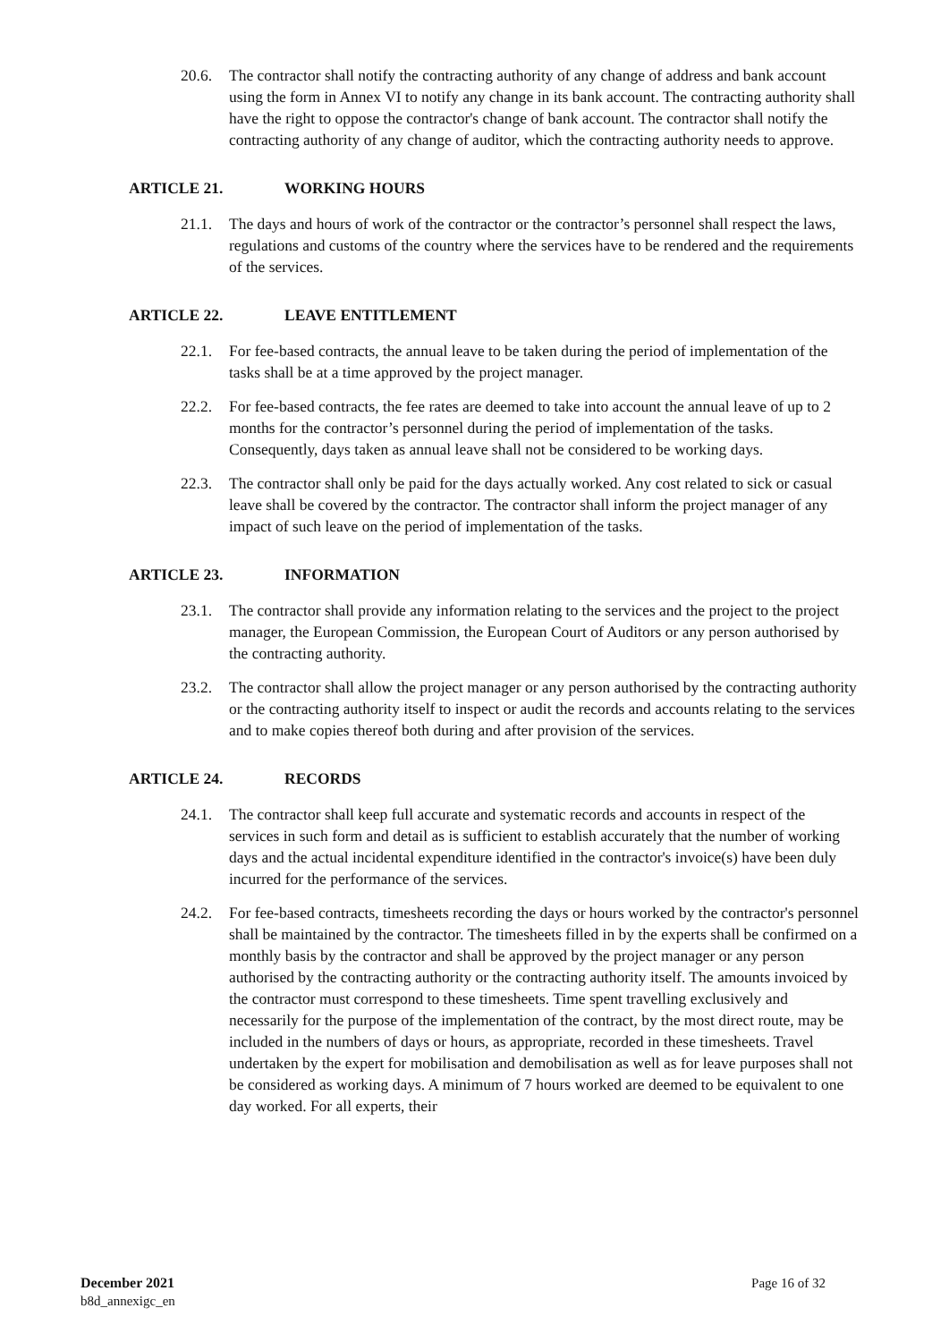20.6. The contractor shall notify the contracting authority of any change of address and bank account using the form in Annex VI to notify any change in its bank account. The contracting authority shall have the right to oppose the contractor's change of bank account. The contractor shall notify the contracting authority of any change of auditor, which the contracting authority needs to approve.
ARTICLE 21. WORKING HOURS
21.1. The days and hours of work of the contractor or the contractor’s personnel shall respect the laws, regulations and customs of the country where the services have to be rendered and the requirements of the services.
ARTICLE 22. LEAVE ENTITLEMENT
22.1. For fee-based contracts, the annual leave to be taken during the period of implementation of the tasks shall be at a time approved by the project manager.
22.2. For fee-based contracts, the fee rates are deemed to take into account the annual leave of up to 2 months for the contractor’s personnel during the period of implementation of the tasks. Consequently, days taken as annual leave shall not be considered to be working days.
22.3. The contractor shall only be paid for the days actually worked. Any cost related to sick or casual leave shall be covered by the contractor. The contractor shall inform the project manager of any impact of such leave on the period of implementation of the tasks.
ARTICLE 23. INFORMATION
23.1. The contractor shall provide any information relating to the services and the project to the project manager, the European Commission, the European Court of Auditors or any person authorised by the contracting authority.
23.2. The contractor shall allow the project manager or any person authorised by the contracting authority or the contracting authority itself to inspect or audit the records and accounts relating to the services and to make copies thereof both during and after provision of the services.
ARTICLE 24. RECORDS
24.1. The contractor shall keep full accurate and systematic records and accounts in respect of the services in such form and detail as is sufficient to establish accurately that the number of working days and the actual incidental expenditure identified in the contractor's invoice(s) have been duly incurred for the performance of the services.
24.2. For fee-based contracts, timesheets recording the days or hours worked by the contractor's personnel shall be maintained by the contractor. The timesheets filled in by the experts shall be confirmed on a monthly basis by the contractor and shall be approved by the project manager or any person authorised by the contracting authority or the contracting authority itself. The amounts invoiced by the contractor must correspond to these timesheets. Time spent travelling exclusively and necessarily for the purpose of the implementation of the contract, by the most direct route, may be included in the numbers of days or hours, as appropriate, recorded in these timesheets. Travel undertaken by the expert for mobilisation and demobilisation as well as for leave purposes shall not be considered as working days. A minimum of 7 hours worked are deemed to be equivalent to one day worked. For all experts, their
December 2021
b8d_annexigc_en
Page 16 of 32